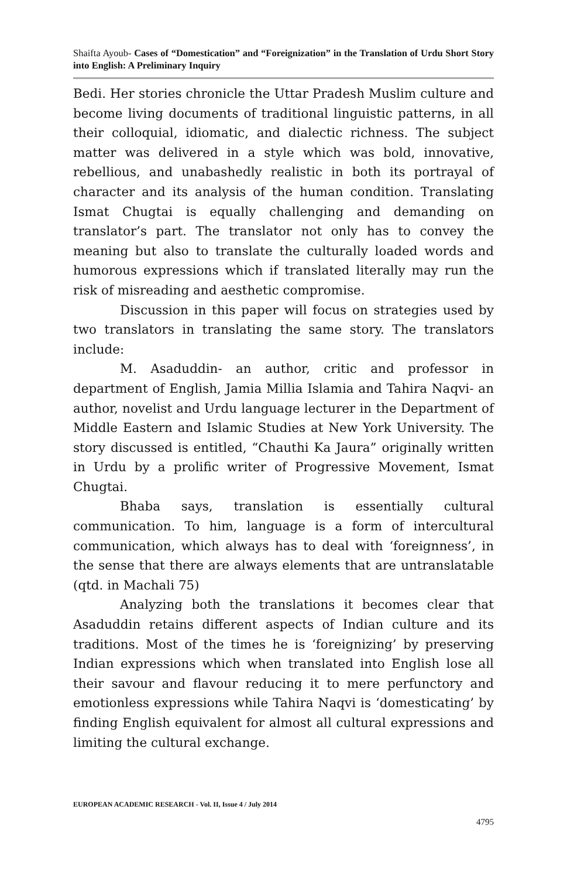Shaifta Ayoub- Cases of “Domestication” and “Foreignization” in the Translation of Urdu Short Story into English: A Preliminary Inquiry
Bedi. Her stories chronicle the Uttar Pradesh Muslim culture and become living documents of traditional linguistic patterns, in all their colloquial, idiomatic, and dialectic richness. The subject matter was delivered in a style which was bold, innovative, rebellious, and unabashedly realistic in both its portrayal of character and its analysis of the human condition. Translating Ismat Chugtai is equally challenging and demanding on translator’s part. The translator not only has to convey the meaning but also to translate the culturally loaded words and humorous expressions which if translated literally may run the risk of misreading and aesthetic compromise.
Discussion in this paper will focus on strategies used by two translators in translating the same story. The translators include:
M. Asaduddin- an author, critic and professor in department of English, Jamia Millia Islamia and Tahira Naqvi- an author, novelist and Urdu language lecturer in the Department of Middle Eastern and Islamic Studies at New York University. The story discussed is entitled, “Chauthi Ka Jaura” originally written in Urdu by a prolific writer of Progressive Movement, Ismat Chugtai.
Bhaba says, translation is essentially cultural communication. To him, language is a form of intercultural communication, which always has to deal with ‘foreignness’, in the sense that there are always elements that are untranslatable (qtd. in Machali 75)
Analyzing both the translations it becomes clear that Asaduddin retains different aspects of Indian culture and its traditions. Most of the times he is ‘foreignizing’ by preserving Indian expressions which when translated into English lose all their savour and flavour reducing it to mere perfunctory and emotionless expressions while Tahira Naqvi is ‘domesticating’ by finding English equivalent for almost all cultural expressions and limiting the cultural exchange.
EUROPEAN ACADEMIC RESEARCH - Vol. II, Issue 4 / July 2014
4795